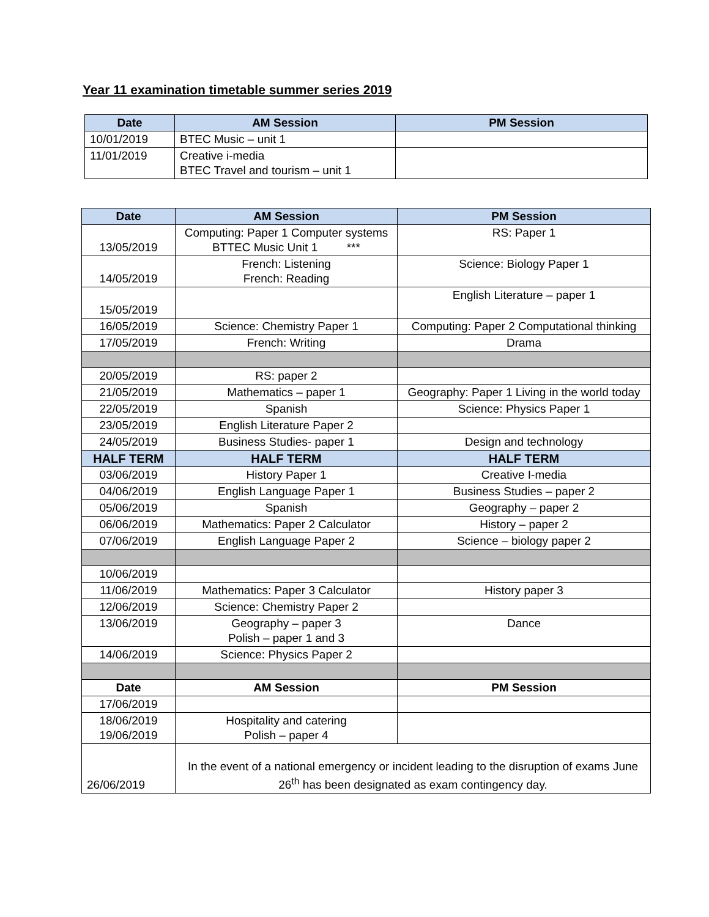Year 11 examination timetable summer series 2019
| Date | AM Session | PM Session |
| --- | --- | --- |
| 10/01/2019 | BTEC Music – unit 1 | |
| 11/01/2019 | Creative i-media BTEC Travel and tourism – unit 1 | |
| Date | AM Session | PM Session |
| --- | --- | --- |
| 13/05/2019 | Computing: Paper 1 Computer systems BTTEC Music Unit 1 *** | RS: Paper 1 |
| 14/05/2019 | French: Listening French: Reading | Science: Biology Paper 1 |
| 15/05/2019 | | English Literature – paper 1 |
| 16/05/2019 | Science: Chemistry Paper 1 | Computing: Paper 2 Computational thinking |
| 17/05/2019 | French: Writing | Drama |
| 20/05/2019 | RS: paper 2 | |
| 21/05/2019 | Mathematics – paper 1 | Geography: Paper 1 Living in the world today |
| 22/05/2019 | Spanish | Science: Physics Paper 1 |
| 23/05/2019 | English Literature Paper 2 | |
| 24/05/2019 | Business Studies- paper 1 | Design and technology |
| HALF TERM | HALF TERM | HALF TERM |
| 03/06/2019 | History Paper 1 | Creative I-media |
| 04/06/2019 | English Language Paper 1 | Business Studies – paper 2 |
| 05/06/2019 | Spanish | Geography – paper 2 |
| 06/06/2019 | Mathematics: Paper 2 Calculator | History – paper 2 |
| 07/06/2019 | English Language Paper 2 | Science – biology paper 2 |
| 10/06/2019 | | |
| 11/06/2019 | Mathematics: Paper 3 Calculator | History paper 3 |
| 12/06/2019 | Science: Chemistry Paper 2 | |
| 13/06/2019 | Geography – paper 3 Polish – paper 1 and 3 | Dance |
| 14/06/2019 | Science: Physics Paper 2 | |
| Date | AM Session | PM Session |
| 17/06/2019 | | |
| 18/06/2019 19/06/2019 | Hospitality and catering Polish – paper 4 | |
| 26/06/2019 | In the event of a national emergency or incident leading to the disruption of exams June 26<sup>th</sup> has been designated as exam contingency day. | |